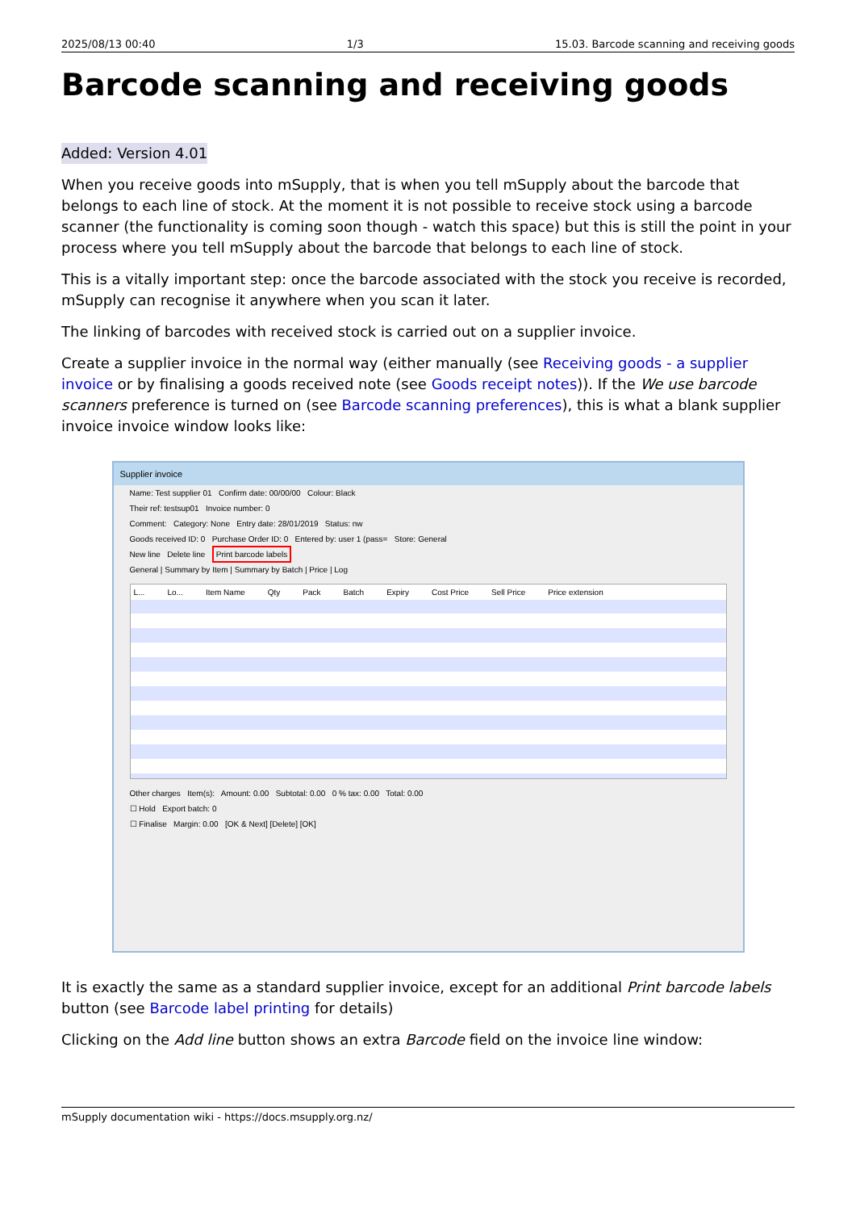2025/08/13 00:40 1/3 15.03. Barcode scanning and receiving goods
Barcode scanning and receiving goods
Added: Version 4.01
When you receive goods into mSupply, that is when you tell mSupply about the barcode that belongs to each line of stock. At the moment it is not possible to receive stock using a barcode scanner (the functionality is coming soon though - watch this space) but this is still the point in your process where you tell mSupply about the barcode that belongs to each line of stock.
This is a vitally important step: once the barcode associated with the stock you receive is recorded, mSupply can recognise it anywhere when you scan it later.
The linking of barcodes with received stock is carried out on a supplier invoice.
Create a supplier invoice in the normal way (either manually (see Receiving goods - a supplier invoice or by finalising a goods received note (see Goods receipt notes)). If the We use barcode scanners preference is turned on (see Barcode scanning preferences), this is what a blank supplier invoice invoice window looks like:
Supplier invoice
Name: Test supplier 01 Confirm date: 00/00/00 Colour: Black
Their ref: testsup01 Invoice number: 0
Comment: Category: None Entry date: 28/01/2019 Status: nw
Goods received ID: 0 Purchase Order ID: 0 Entered by: user 1 (pass= Store: General
New line Delete line Print barcode labels
General | Summary by Item | Summary by Batch | Price | Log
L... Lo... Item Name Qty Pack Batch Expiry Cost Price Sell Price Price extension
Other charges Item(s): Amount: 0.00 Subtotal: 0.00 0 % tax: 0.00 Total: 0.00
☐ Hold Export batch: 0
☐ Finalise Margin: 0.00 [OK & Next] [Delete] [OK]
It is exactly the same as a standard supplier invoice, except for an additional Print barcode labels button (see Barcode label printing for details)
Clicking on the Add line button shows an extra Barcode field on the invoice line window:
mSupply documentation wiki - https://docs.msupply.org.nz/